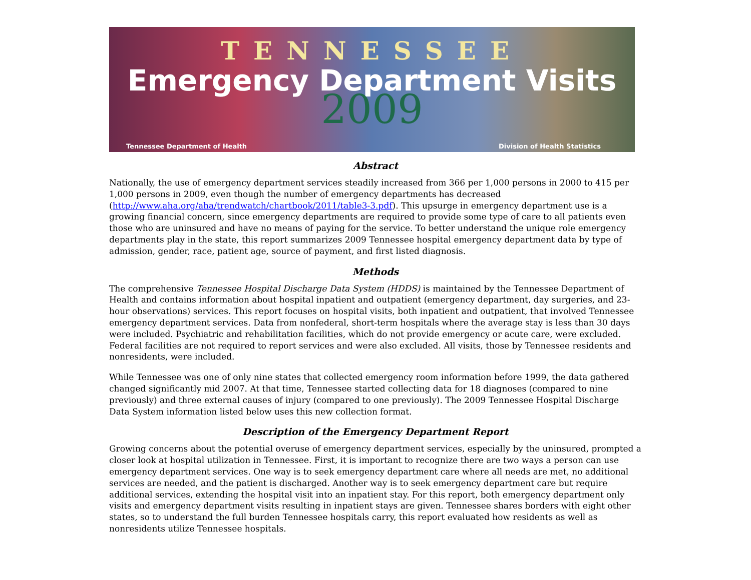TENNESSEE
Emergency Department Visits
2009
Tennessee Department of Health Division of Health Statistics
Abstract
Nationally, the use of emergency department services steadily increased from 366 per 1,000 persons in 2000 to 415 per 1,000 persons in 2009, even though the number of emergency departments has decreased (http://www.aha.org/aha/trendwatch/chartbook/2011/table3-3.pdf). This upsurge in emergency department use is a growing financial concern, since emergency departments are required to provide some type of care to all patients even those who are uninsured and have no means of paying for the service. To better understand the unique role emergency departments play in the state, this report summarizes 2009 Tennessee hospital emergency department data by type of admission, gender, race, patient age, source of payment, and first listed diagnosis.
Methods
The comprehensive Tennessee Hospital Discharge Data System (HDDS) is maintained by the Tennessee Department of Health and contains information about hospital inpatient and outpatient (emergency department, day surgeries, and 23-hour observations) services. This report focuses on hospital visits, both inpatient and outpatient, that involved Tennessee emergency department services. Data from nonfederal, short-term hospitals where the average stay is less than 30 days were included. Psychiatric and rehabilitation facilities, which do not provide emergency or acute care, were excluded. Federal facilities are not required to report services and were also excluded. All visits, those by Tennessee residents and nonresidents, were included.
While Tennessee was one of only nine states that collected emergency room information before 1999, the data gathered changed significantly mid 2007. At that time, Tennessee started collecting data for 18 diagnoses (compared to nine previously) and three external causes of injury (compared to one previously). The 2009 Tennessee Hospital Discharge Data System information listed below uses this new collection format.
Description of the Emergency Department Report
Growing concerns about the potential overuse of emergency department services, especially by the uninsured, prompted a closer look at hospital utilization in Tennessee. First, it is important to recognize there are two ways a person can use emergency department services. One way is to seek emergency department care where all needs are met, no additional services are needed, and the patient is discharged. Another way is to seek emergency department care but require additional services, extending the hospital visit into an inpatient stay. For this report, both emergency department only visits and emergency department visits resulting in inpatient stays are given. Tennessee shares borders with eight other states, so to understand the full burden Tennessee hospitals carry, this report evaluated how residents as well as nonresidents utilize Tennessee hospitals.